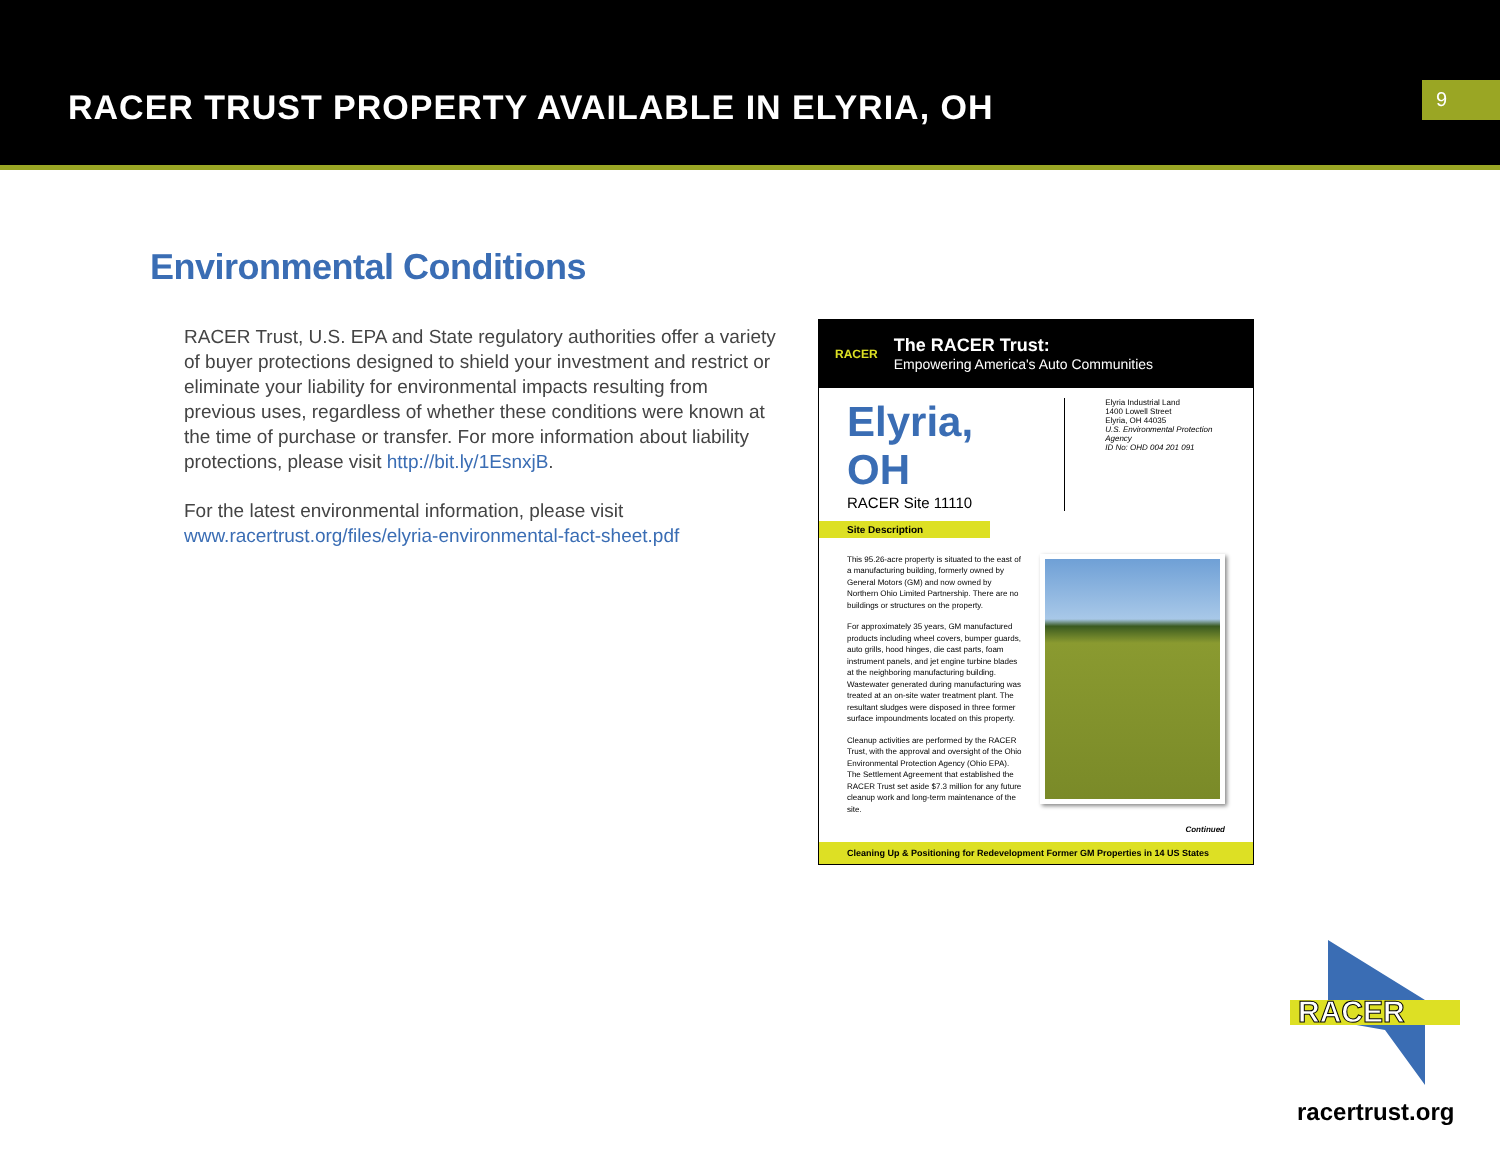RACER TRUST PROPERTY AVAILABLE IN ELYRIA, OH
9
Environmental Conditions
RACER Trust, U.S. EPA and State regulatory authorities offer a variety of buyer protections designed to shield your investment and restrict or eliminate your liability for environmental impacts resulting from previous uses, regardless of whether these conditions were known at the time of purchase or transfer. For more information about liability protections, please visit http://bit.ly/1EsnxjB.
For the latest environmental information, please visit www.racertrust.org/files/elyria-environmental-fact-sheet.pdf
RACER
The RACER Trust:
Empowering America's Auto Communities
Elyria, OH
RACER Site 11110
Elyria Industrial Land
1400 Lowell Street
Elyria, OH 44035
U.S. Environmental Protection Agency
ID No: OHD 004 201 091
Site Description
This 95.26-acre property is situated to the east of a manufacturing building, formerly owned by General Motors (GM) and now owned by Northern Ohio Limited Partnership. There are no buildings or structures on the property.
For approximately 35 years, GM manufactured products including wheel covers, bumper guards, auto grills, hood hinges, die cast parts, foam instrument panels, and jet engine turbine blades at the neighboring manufacturing building. Wastewater generated during manufacturing was treated at an on-site water treatment plant. The resultant sludges were disposed in three former surface impoundments located on this property.
Cleanup activities are performed by the RACER Trust, with the approval and oversight of the Ohio Environmental Protection Agency (Ohio EPA). The Settlement Agreement that established the RACER Trust set aside $7.3 million for any future cleanup work and long-term maintenance of the site.
Continued
Cleaning Up & Positioning for Redevelopment Former GM Properties in 14 US States
RACER
racertrust.org